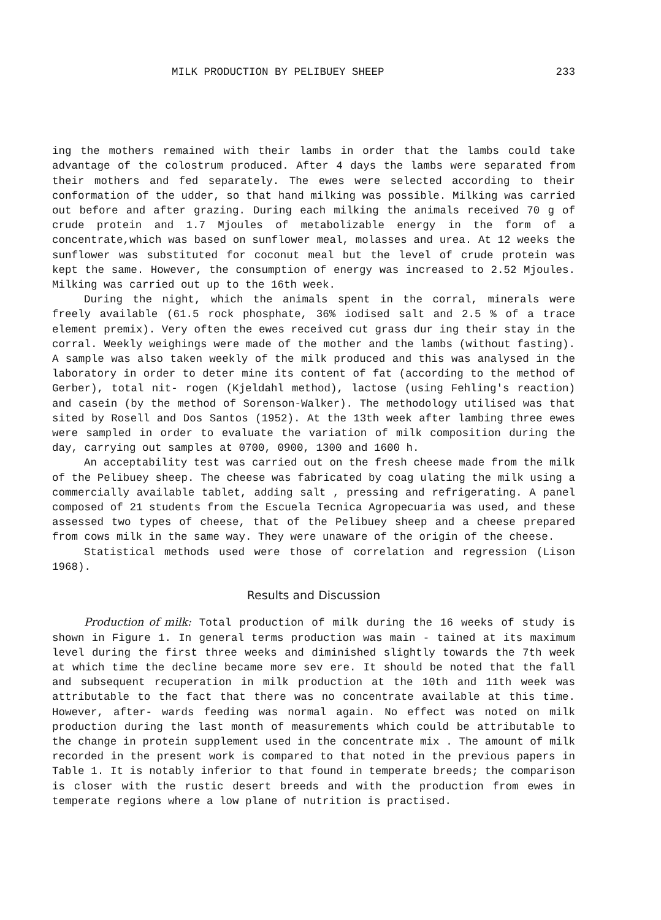MILK PRODUCTION BY PELIBUEY SHEEP 233
ing the mothers remained with their lambs in order that the lambs could take advantage of the colostrum produced. After 4 days the lambs were separated from their mothers and fed separately. The ewes were selected according to their conformation of the udder, so that hand milking was possible. Milking was carried out before and after grazing. During each milking the animals received 70 g of crude protein and 1.7 Mjoules of metabolizable energy in the form of a concentrate,which was based on sunflower meal, molasses and urea. At 12 weeks the sunflower was substituted for coconut meal but the level of crude protein was kept the same. However, the consumption of energy was increased to 2.52 Mjoules. Milking was carried out up to the 16th week.
During the night, which the animals spent in the corral, minerals were freely available (61.5 rock phosphate, 36% iodised salt and 2.5 % of a trace element premix). Very often the ewes received cut grass dur ing their stay in the corral. Weekly weighings were made of the mother and the lambs (without fasting). A sample was also taken weekly of the milk produced and this was analysed in the laboratory in order to deter mine its content of fat (according to the method of Gerber), total nit- rogen (Kjeldahl method), lactose (using Fehling's reaction) and casein (by the method of Sorenson-Walker). The methodology utilised was that sited by Rosell and Dos Santos (1952). At the 13th week after lambing three ewes were sampled in order to evaluate the variation of milk composition during the day, carrying out samples at 0700, 0900, 1300 and 1600 h.
An acceptability test was carried out on the fresh cheese made from the milk of the Pelibuey sheep. The cheese was fabricated by coag ulating the milk using a commercially available tablet, adding salt , pressing and refrigerating. A panel composed of 21 students from the Escuela Tecnica Agropecuaria was used, and these assessed two types of cheese, that of the Pelibuey sheep and a cheese prepared from cows milk in the same way. They were unaware of the origin of the cheese.
Statistical methods used were those of correlation and regression (Lison 1968).
Results and Discussion
Production of milk: Total production of milk during the 16 weeks of study is shown in Figure 1. In general terms production was main - tained at its maximum level during the first three weeks and diminished slightly towards the 7th week at which time the decline became more sev ere. It should be noted that the fall and subsequent recuperation in milk production at the 10th and 11th week was attributable to the fact that there was no concentrate available at this time. However, after- wards feeding was normal again. No effect was noted on milk production during the last month of measurements which could be attributable to the change in protein supplement used in the concentrate mix . The amount of milk recorded in the present work is compared to that noted in the previous papers in Table 1. It is notably inferior to that found in temperate breeds; the comparison is closer with the rustic desert breeds and with the production from ewes in temperate regions where a low plane of nutrition is practised.